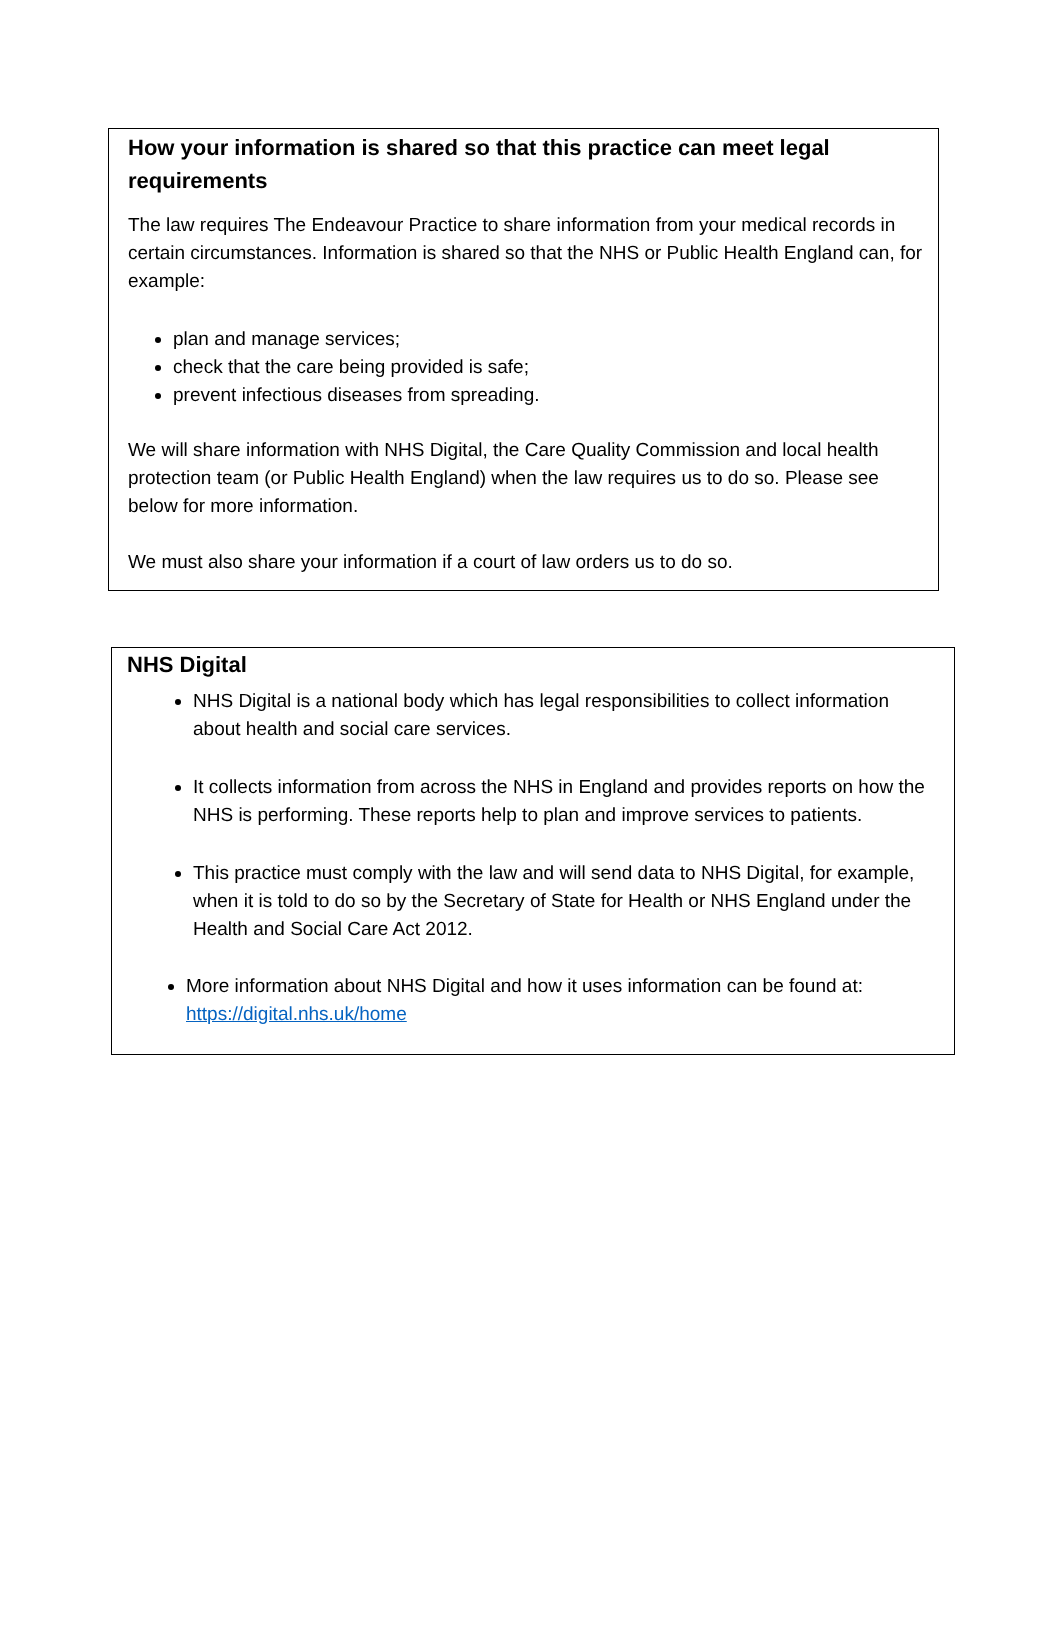How your information is shared so that this practice can meet legal requirements
The law requires The Endeavour Practice to share information from your medical records in certain circumstances. Information is shared so that the NHS or Public Health England can, for example:
plan and manage services;
check that the care being provided is safe;
prevent infectious diseases from spreading.
We will share information with NHS Digital, the Care Quality Commission and local health protection team (or Public Health England) when the law requires us to do so. Please see below for more information.
We must also share your information if a court of law orders us to do so.
NHS Digital
NHS Digital is a national body which has legal responsibilities to collect information about health and social care services.
It collects information from across the NHS in England and provides reports on how the NHS is performing. These reports help to plan and improve services to patients.
This practice must comply with the law and will send data to NHS Digital, for example, when it is told to do so by the Secretary of State for Health or NHS England under the Health and Social Care Act 2012.
More information about NHS Digital and how it uses information can be found at: https://digital.nhs.uk/home